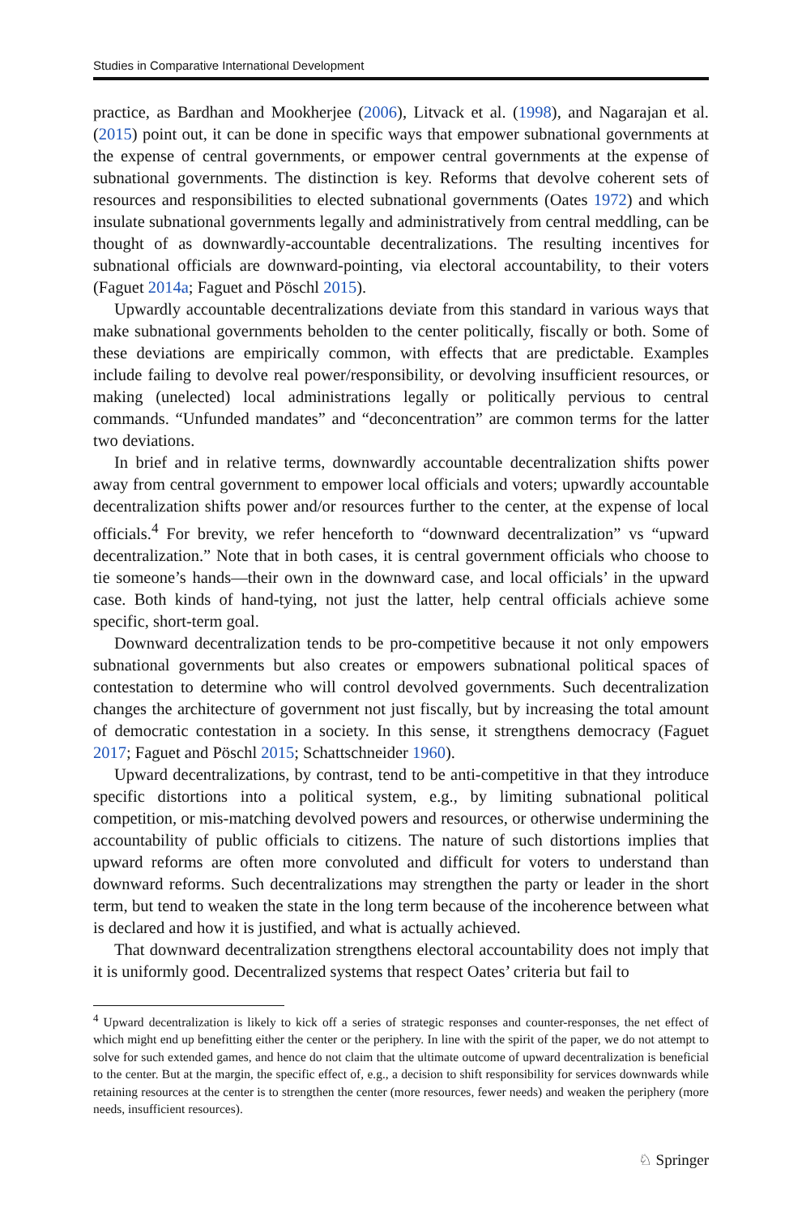Studies in Comparative International Development
practice, as Bardhan and Mookherjee (2006), Litvack et al. (1998), and Nagarajan et al. (2015) point out, it can be done in specific ways that empower subnational governments at the expense of central governments, or empower central governments at the expense of subnational governments. The distinction is key. Reforms that devolve coherent sets of resources and responsibilities to elected subnational governments (Oates 1972) and which insulate subnational governments legally and administratively from central meddling, can be thought of as downwardly-accountable decentralizations. The resulting incentives for subnational officials are downward-pointing, via electoral accountability, to their voters (Faguet 2014a; Faguet and Pöschl 2015).
Upwardly accountable decentralizations deviate from this standard in various ways that make subnational governments beholden to the center politically, fiscally or both. Some of these deviations are empirically common, with effects that are predictable. Examples include failing to devolve real power/responsibility, or devolving insufficient resources, or making (unelected) local administrations legally or politically pervious to central commands. “Unfunded mandates” and “deconcentration” are common terms for the latter two deviations.
In brief and in relative terms, downwardly accountable decentralization shifts power away from central government to empower local officials and voters; upwardly accountable decentralization shifts power and/or resources further to the center, at the expense of local officials.<sup>4</sup> For brevity, we refer henceforth to “downward decentralization” vs “upward decentralization.” Note that in both cases, it is central government officials who choose to tie someone’s hands—their own in the downward case, and local officials’ in the upward case. Both kinds of hand-tying, not just the latter, help central officials achieve some specific, short-term goal.
Downward decentralization tends to be pro-competitive because it not only empowers subnational governments but also creates or empowers subnational political spaces of contestation to determine who will control devolved governments. Such decentralization changes the architecture of government not just fiscally, but by increasing the total amount of democratic contestation in a society. In this sense, it strengthens democracy (Faguet 2017; Faguet and Pöschl 2015; Schattschneider 1960).
Upward decentralizations, by contrast, tend to be anti-competitive in that they introduce specific distortions into a political system, e.g., by limiting subnational political competition, or mis-matching devolved powers and resources, or otherwise undermining the accountability of public officials to citizens. The nature of such distortions implies that upward reforms are often more convoluted and difficult for voters to understand than downward reforms. Such decentralizations may strengthen the party or leader in the short term, but tend to weaken the state in the long term because of the incoherence between what is declared and how it is justified, and what is actually achieved.
That downward decentralization strengthens electoral accountability does not imply that it is uniformly good. Decentralized systems that respect Oates’ criteria but fail to
<sup>4</sup> Upward decentralization is likely to kick off a series of strategic responses and counter-responses, the net effect of which might end up benefitting either the center or the periphery. In line with the spirit of the paper, we do not attempt to solve for such extended games, and hence do not claim that the ultimate outcome of upward decentralization is beneficial to the center. But at the margin, the specific effect of, e.g., a decision to shift responsibility for services downwards while retaining resources at the center is to strengthen the center (more resources, fewer needs) and weaken the periphery (more needs, insufficient resources).
♘ Springer